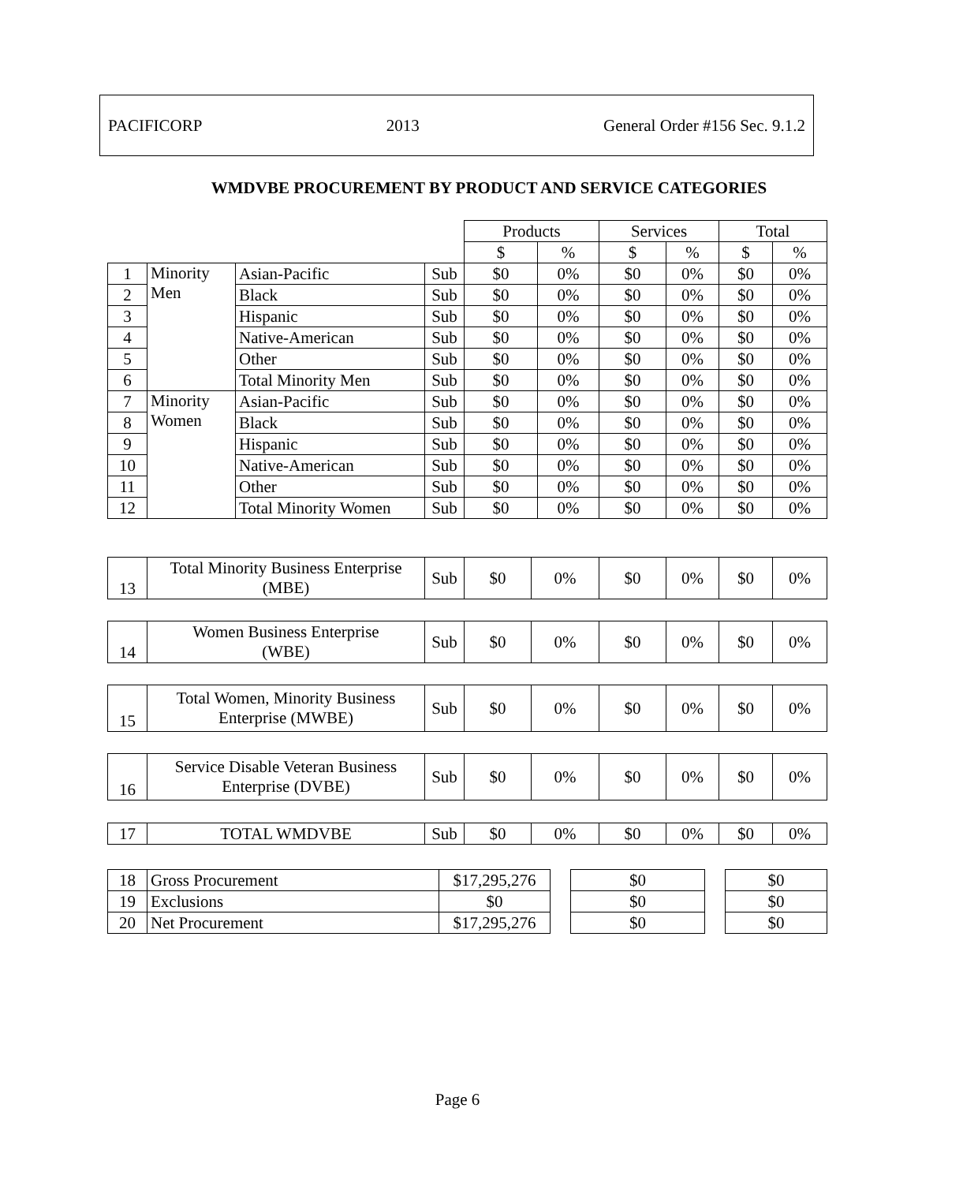PACIFICORP 2013 General Order #156 Sec. 9.1.2
WMDVBE PROCUREMENT BY PRODUCT AND SERVICE CATEGORIES
| | | | | Products | | Services | | Total | |
| --- | --- | --- | --- | --- | --- | --- | --- | --- | --- |
| | | | | $ | % | $ | % | $ | % |
| 1 | Minority Men | Asian-Pacific | Sub | $0 | 0% | $0 | 0% | $0 | 0% |
| 2 | | Black | Sub | $0 | 0% | $0 | 0% | $0 | 0% |
| 3 | | Hispanic | Sub | $0 | 0% | $0 | 0% | $0 | 0% |
| 4 | | Native-American | Sub | $0 | 0% | $0 | 0% | $0 | 0% |
| 5 | | Other | Sub | $0 | 0% | $0 | 0% | $0 | 0% |
| 6 | | Total Minority Men | Sub | $0 | 0% | $0 | 0% | $0 | 0% |
| 7 | Minority Women | Asian-Pacific | Sub | $0 | 0% | $0 | 0% | $0 | 0% |
| 8 | | Black | Sub | $0 | 0% | $0 | 0% | $0 | 0% |
| 9 | | Hispanic | Sub | $0 | 0% | $0 | 0% | $0 | 0% |
| 10 | | Native-American | Sub | $0 | 0% | $0 | 0% | $0 | 0% |
| 11 | | Other | Sub | $0 | 0% | $0 | 0% | $0 | 0% |
| 12 | | Total Minority Women | Sub | $0 | 0% | $0 | 0% | $0 | 0% |
| 13 | Total Minority Business Enterprise (MBE) | Sub | $0 | 0% | $0 | 0% | $0 | 0% |
| 14 | Women Business Enterprise (WBE) | Sub | $0 | 0% | $0 | 0% | $0 | 0% |
| 15 | Total Women, Minority Business Enterprise (MWBE) | Sub | $0 | 0% | $0 | 0% | $0 | 0% |
| 16 | Service Disable Veteran Business Enterprise (DVBE) | Sub | $0 | 0% | $0 | 0% | $0 | 0% |
| 17 | TOTAL WMDVBE | Sub | $0 | 0% | $0 | 0% | $0 | 0% |
| 18 | Gross Procurement | $17,295,276 | | $0 | | $0 |
| 19 | Exclusions | $0 | | $0 | | $0 |
| 20 | Net Procurement | $17,295,276 | | $0 | | $0 |
Page 6